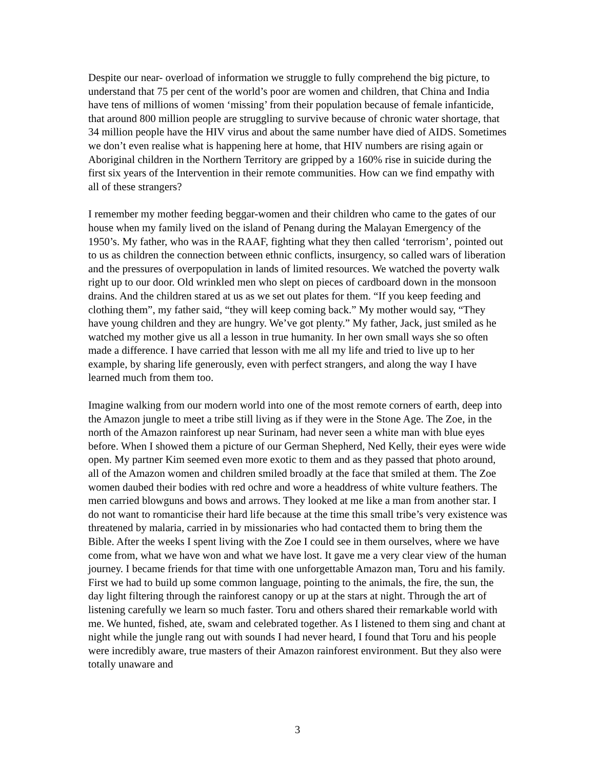Despite our near- overload of information we struggle to fully comprehend the big picture, to understand that 75 per cent of the world’s poor are women and children, that China and India have tens of millions of women ‘missing’ from their population because of female infanticide, that around 800 million people are struggling to survive because of chronic water shortage, that 34 million people have the HIV virus and about the same number have died of AIDS. Sometimes we don’t even realise what is happening here at home, that HIV numbers are rising again or Aboriginal children in the Northern Territory are gripped by a 160% rise in suicide during the first six years of the Intervention in their remote communities. How can we find empathy with all of these strangers?
I remember my mother feeding beggar-women and their children who came to the gates of our house when my family lived on the island of Penang during the Malayan Emergency of the 1950’s. My father, who was in the RAAF, fighting what they then called ‘terrorism’, pointed out to us as children the connection between ethnic conflicts, insurgency, so called wars of liberation and the pressures of overpopulation in lands of limited resources. We watched the poverty walk right up to our door. Old wrinkled men who slept on pieces of cardboard down in the monsoon drains. And the children stared at us as we set out plates for them. “If you keep feeding and clothing them”, my father said, “they will keep coming back.” My mother would say, “They have young children and they are hungry. We’ve got plenty.” My father, Jack, just smiled as he watched my mother give us all a lesson in true humanity. In her own small ways she so often made a difference. I have carried that lesson with me all my life and tried to live up to her example, by sharing life generously, even with perfect strangers, and along the way I have learned much from them too.
Imagine walking from our modern world into one of the most remote corners of earth, deep into the Amazon jungle to meet a tribe still living as if they were in the Stone Age. The Zoe, in the north of the Amazon rainforest up near Surinam, had never seen a white man with blue eyes before. When I showed them a picture of our German Shepherd, Ned Kelly, their eyes were wide open. My partner Kim seemed even more exotic to them and as they passed that photo around, all of the Amazon women and children smiled broadly at the face that smiled at them. The Zoe women daubed their bodies with red ochre and wore a headdress of white vulture feathers. The men carried blowguns and bows and arrows. They looked at me like a man from another star. I do not want to romanticise their hard life because at the time this small tribe’s very existence was threatened by malaria, carried in by missionaries who had contacted them to bring them the Bible. After the weeks I spent living with the Zoe I could see in them ourselves, where we have come from, what we have won and what we have lost. It gave me a very clear view of the human journey. I became friends for that time with one unforgettable Amazon man, Toru and his family. First we had to build up some common language, pointing to the animals, the fire, the sun, the day light filtering through the rainforest canopy or up at the stars at night. Through the art of listening carefully we learn so much faster. Toru and others shared their remarkable world with me. We hunted, fished, ate, swam and celebrated together. As I listened to them sing and chant at night while the jungle rang out with sounds I had never heard, I found that Toru and his people were incredibly aware, true masters of their Amazon rainforest environment. But they also were totally unaware and
3